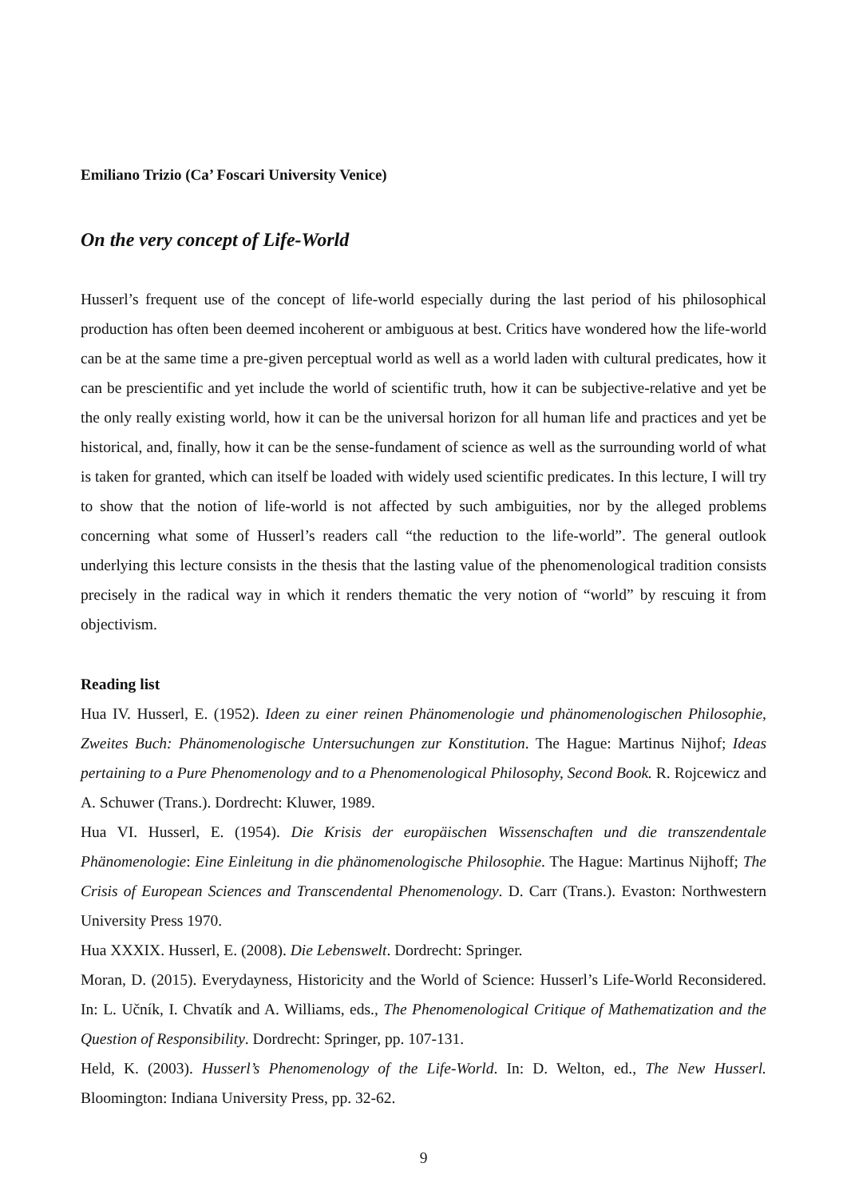Emiliano Trizio (Ca’ Foscari University Venice)
On the very concept of Life-World
Husserl’s frequent use of the concept of life-world especially during the last period of his philosophical production has often been deemed incoherent or ambiguous at best. Critics have wondered how the life-world can be at the same time a pre-given perceptual world as well as a world laden with cultural predicates, how it can be prescientific and yet include the world of scientific truth, how it can be subjective-relative and yet be the only really existing world, how it can be the universal horizon for all human life and practices and yet be historical, and, finally, how it can be the sense-fundament of science as well as the surrounding world of what is taken for granted, which can itself be loaded with widely used scientific predicates. In this lecture, I will try to show that the notion of life-world is not affected by such ambiguities, nor by the alleged problems concerning what some of Husserl’s readers call “the reduction to the life-world”. The general outlook underlying this lecture consists in the thesis that the lasting value of the phenomenological tradition consists precisely in the radical way in which it renders thematic the very notion of “world” by rescuing it from objectivism.
Reading list
Hua IV. Husserl, E. (1952). Ideen zu einer reinen Phänomenologie und phänomenologischen Philosophie, Zweites Buch: Phänomenologische Untersuchungen zur Konstitution. The Hague: Martinus Nijhof; Ideas pertaining to a Pure Phenomenology and to a Phenomenological Philosophy, Second Book. R. Rojcewicz and A. Schuwer (Trans.). Dordrecht: Kluwer, 1989.
Hua VI. Husserl, E. (1954). Die Krisis der europäischen Wissenschaften und die transzendentale Phänomenologie: Eine Einleitung in die phänomenologische Philosophie. The Hague: Martinus Nijhoff; The Crisis of European Sciences and Transcendental Phenomenology. D. Carr (Trans.). Evaston: Northwestern University Press 1970.
Hua XXXIX. Husserl, E. (2008). Die Lebenswelt. Dordrecht: Springer.
Moran, D. (2015). Everydayness, Historicity and the World of Science: Husserl’s Life-World Reconsidered. In: L. Učník, I. Chvatík and A. Williams, eds., The Phenomenological Critique of Mathematization and the Question of Responsibility. Dordrecht: Springer, pp. 107-131.
Held, K. (2003). Husserl’s Phenomenology of the Life-World. In: D. Welton, ed., The New Husserl. Bloomington: Indiana University Press, pp. 32-62.
9